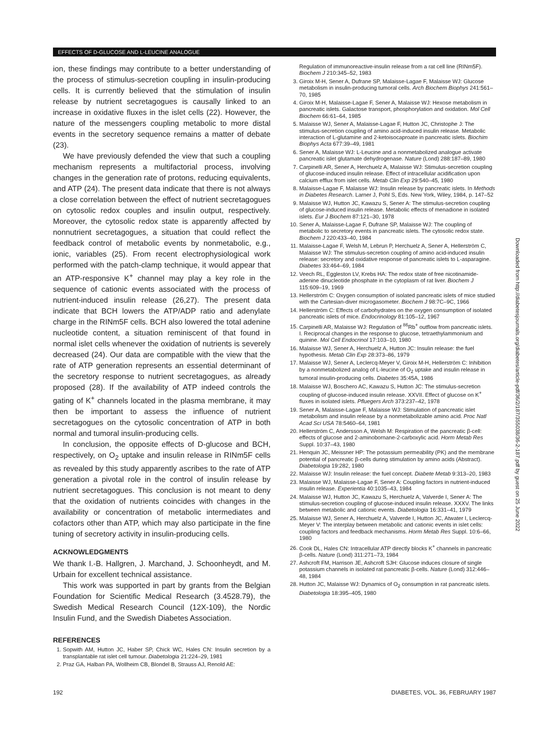EFFECTS OF D-GLUCOSE AND L-LEUCINE ANALOGUE
ion, these findings may contribute to a better understanding of the process of stimulus-secretion coupling in insulin-producing cells. It is currently believed that the stimulation of insulin release by nutrient secretagogues is causally linked to an increase in oxidative fluxes in the islet cells (22). However, the nature of the messengers coupling metabolic to more distal events in the secretory sequence remains a matter of debate (23).
We have previously defended the view that such a coupling mechanism represents a multifactorial process, involving changes in the generation rate of protons, reducing equivalents, and ATP (24). The present data indicate that there is not always a close correlation between the effect of nutrient secretagogues on cytosolic redox couples and insulin output, respectively. Moreover, the cytosolic redox state is apparently affected by nonnutrient secretagogues, a situation that could reflect the feedback control of metabolic events by nonmetabolic, e.g., ionic, variables (25). From recent electrophysiological work performed with the patch-clamp technique, it would appear that an ATP-responsive K<sup>+</sup> channel may play a key role in the sequence of cationic events associated with the process of nutrient-induced insulin release (26,27). The present data indicate that BCH lowers the ATP/ADP ratio and adenylate charge in the RINm5F cells. BCH also lowered the total adenine nucleotide content, a situation reminiscent of that found in normal islet cells whenever the oxidation of nutrients is severely decreased (24). Our data are compatible with the view that the rate of ATP generation represents an essential determinant of the secretory response to nutrient secretagogues, as already proposed (28). If the availability of ATP indeed controls the gating of K<sup>+</sup> channels located in the plasma membrane, it may then be important to assess the influence of nutrient secretagogues on the cytosolic concentration of ATP in both normal and tumoral insulin-producing cells.
In conclusion, the opposite effects of D-glucose and BCH, respectively, on O<sub>2</sub> uptake and insulin release in RINm5F cells as revealed by this study apparently ascribes to the rate of ATP generation a pivotal role in the control of insulin release by nutrient secretagogues. This conclusion is not meant to deny that the oxidation of nutrients coincides with changes in the availability or concentration of metabolic intermediates and cofactors other than ATP, which may also participate in the fine tuning of secretory activity in insulin-producing cells.
ACKNOWLEDGMENTS
We thank I.-B. Hallgren, J. Marchand, J. Schoonheydt, and M. Urbain for excellent technical assistance.
This work was supported in part by grants from the Belgian Foundation for Scientific Medical Research (3.4528.79), the Swedish Medical Research Council (12X-109), the Nordic Insulin Fund, and the Swedish Diabetes Association.
REFERENCES
1. Sopwith AM, Hutton JC, Haber SP, Chick WC, Hales CN: Insulin secretion by a transplantable rat islet cell tumour. Diabetologia 21:224–29, 1981
2. Praz GA, Halban PA, Wollheim CB, Blondel B, Strauss AJ, Renold AE:
Regulation of immunoreactive-insulin release from a rat cell line (RINm5F). Biochem J 210:345–52, 1983
3. Giroix M-H, Sener A, Dufrane SP, Malaisse-Lagae F, Malaisse WJ: Glucose metabolism in insulin-producing tumoral cells. Arch Biochem Biophys 241:561–70, 1985
4. Giroix M-H, Malaisse-Lagae F, Sener A, Malaisse WJ: Hexose metabolism in pancreatic islets. Galactose transport, phosphorylation and oxidation. Mol Cell Biochem 66:61–64, 1985
5. Malaisse WJ, Sener A, Malaisse-Lagae F, Hutton JC, Christophe J: The stimulus-secretion coupling of amino acid-induced insulin release. Metabolic interaction of L-glutamine and 2-ketoisocaproate in pancreatic islets. Biochim Biophys Acta 677:39–49, 1981
6. Sener A, Malaisse WJ: L-Leucine and a nonmetabolized analogue activate pancreatic islet glutamate dehydrogenase. Nature (Lond) 288:187–89, 1980
7. Carpinelli AR, Sener A, Herchuelz A, Malaisse WJ: Stimulus-secretion coupling of glucose-induced insulin release. Effect of intracellular acidification upon calcium efflux from islet cells. Metab Clin Exp 29:540–45, 1980
8. Malaisse-Lagae F, Malaisse WJ: Insulin release by pancreatic islets. In Methods in Diabetes Research. Larner J, Pohl S, Eds. New York, Wiley, 1984, p. 147–52
9. Malaisse WJ, Hutton JC, Kawazu S, Sener A: The stimulus-secretion coupling of glucose-induced insulin release. Metabolic effects of menadione in isolated islets. Eur J Biochem 87:121–30, 1978
10. Sener A, Malaisse-Lagae F, Dufrane SP, Malaisse WJ: The coupling of metabolic to secretory events in pancreatic islets. The cytosolic redox state. Biochem J 220:433–40, 1984
11. Malaisse-Lagae F, Welsh M, Lebrun P, Herchuelz A, Sener A, Hellerström C, Malaisse WJ: The stimulus-secretion coupling of amino acid-induced insulin release: secretory and oxidative response of pancreatic islets to L-asparagine. Diabetes 33:464–69, 1984
12. Veech RL, Eggleston LV, Krebs HA: The redox state of free nicotinamide-adenine dinucleotide phosphate in the cytoplasm of rat liver. Biochem J 115:609–19, 1969
13. Hellerström C: Oxygen consumption of isolated pancreatic islets of mice studied with the Cartesian-diver microgasometer. Biochem J 98:7C–9C, 1966
14. Hellerström C: Effects of carbohydrates on the oxygen consumption of isolated pancreatic islets of mice. Endocrinology 81:105–12, 1967
15. Carpinelli AR, Malaisse WJ: Regulation of <sup>86</sup>Rb<sup>+</sup> outflow from pancreatic islets. I. Reciprocal changes in the response to glucose, tetraethylammonium and quinine. Mol Cell Endocrinol 17:103–10, 1980
16. Malaisse WJ, Sener A, Herchuelz A, Hutton JC: Insulin release: the fuel hypothesis. Metab Clin Exp 28:373–86, 1979
17. Malaisse WJ, Sener A, Leclercq-Meyer V, Giroix M-H, Hellerström C: Inhibition by a nonmetabolized analog of L-leucine of O<sub>2</sub> uptake and insulin release in tumoral insulin-producing cells. Diabetes 35:45A, 1986
18. Malaisse WJ, Boschero AC, Kawazu S, Hutton JC: The stimulus-secretion coupling of glucose-induced insulin release. XXVII. Effect of glucose on K<sup>+</sup> fluxes in isolated islets. Pfluegers Arch 373:237–42, 1978
19. Sener A, Malaisse-Lagae F, Malaisse WJ: Stimulation of pancreatic islet metabolism and insulin release by a nonmetabolizable amino acid. Proc Natl Acad Sci USA 78:5460–64, 1981
20. Hellerström C, Andersson A, Welsh M: Respiration of the pancreatic β-cell: effects of glucose and 2-aminobornane-2-carboxylic acid. Horm Metab Res Suppl. 10:37–43, 1980
21. Henquin JC, Meissner HP: The potassium permeability (PK) and the membrane potential of pancreatic β-cells during stimulation by amino acids (Abstract). Diabetologia 19:282, 1980
22. Malaisse WJ: Insulin release: the fuel concept. Diabete Metab 9:313–20, 1983
23. Malaisse WJ, Malaisse-Lagae F, Sener A: Coupling factors in nutrient-induced insulin release. Experientia 40:1035–43, 1984
24. Malaisse WJ, Hutton JC, Kawazu S, Herchuelz A, Valverde I, Sener A: The stimulus-secretion coupling of glucose-induced insulin release. XXXV. The links between metabolic and cationic events. Diabetologia 16:331–41, 1979
25. Malaisse WJ, Sener A, Herchuelz A, Valverde I, Hutton JC, Atwater I, Leclercq-Meyer V: The interplay between metabolic and cationic events in islet cells: coupling factors and feedback mechanisms. Horm Metab Res Suppl. 10:6–66, 1980
26. Cook DL, Hales CN: Intracellular ATP directly blocks K<sup>+</sup> channels in pancreatic β-cells. Nature (Lond) 311:271–73, 1984
27. Ashcroft FM, Harrison JE, Ashcroft SJH: Glucose induces closure of single potassium channels in isolated rat pancreatic β-cells. Nature (Lond) 312:446–48, 1984
28. Hutton JC, Malaisse WJ: Dynamics of O<sub>2</sub> consumption in rat pancreatic islets. Diabetologia 18:395–405, 1980
Downloaded from http://diabetesjournals.org/diabetes/article-pdf/36/2/187/355038/36-2-187.pdf by guest on 25 June 2022
192
DIABETES, VOL. 36, FEBRUARY 1987